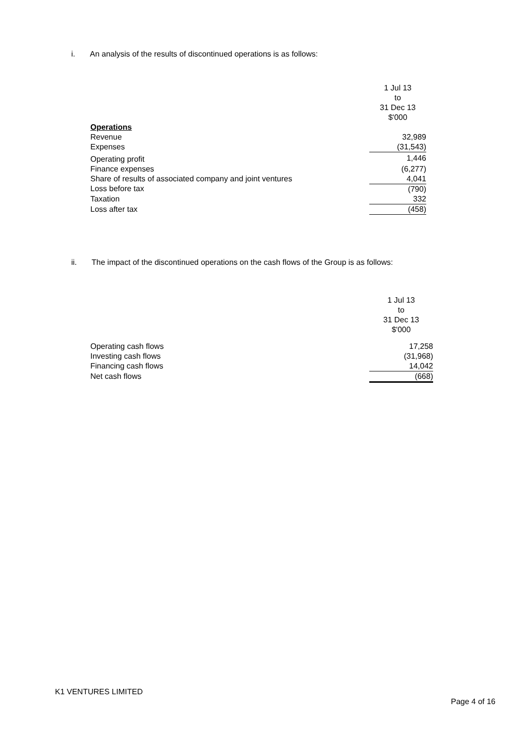i. An analysis of the results of discontinued operations is as follows:
| | 1 Jul 13 to 31 Dec 13 $'000 |
| Operations | |
| Revenue | 32,989 |
| Expenses | (31,543) |
| Operating profit | 1,446 |
| Finance expenses | (6,277) |
| Share of results of associated company and joint ventures | 4,041 |
| Loss before tax | (790) |
| Taxation | 332 |
| Loss after tax | (458) |
ii. The impact of the discontinued operations on the cash flows of the Group is as follows:
| | 1 Jul 13 to 31 Dec 13 $'000 |
| Operating cash flows | 17,258 |
| Investing cash flows | (31,968) |
| Financing cash flows | 14,042 |
| Net cash flows | (668) |
K1 VENTURES LIMITED
Page 4 of 16